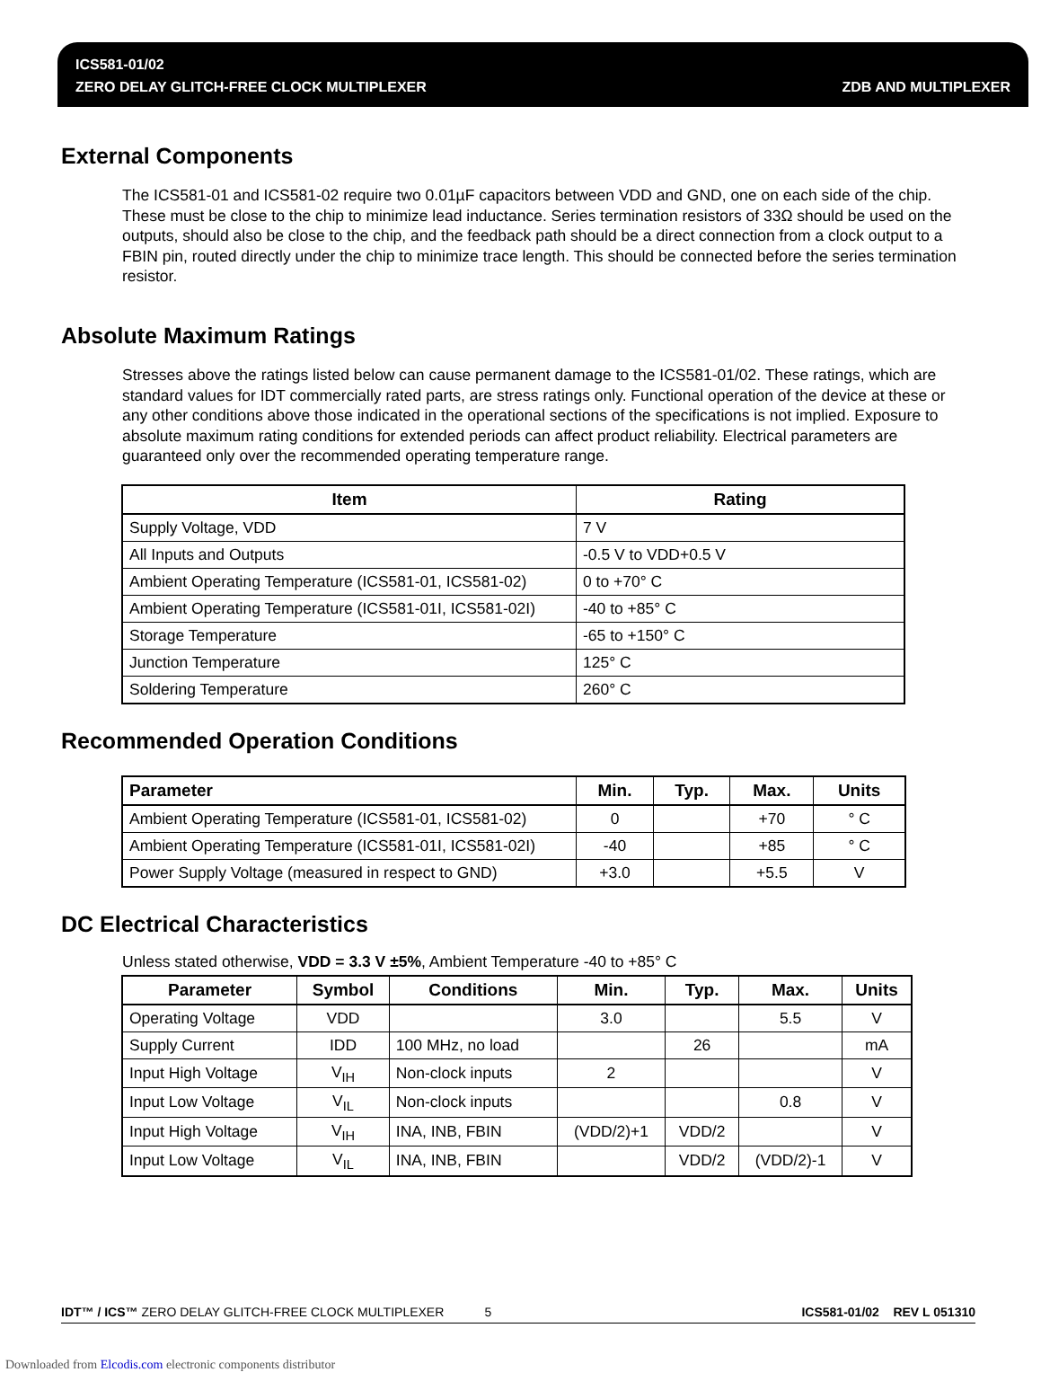ICS581-01/02
ZERO DELAY GLITCH-FREE CLOCK MULTIPLEXER ZDB AND MULTIPLEXER
External Components
The ICS581-01 and ICS581-02 require two 0.01µF capacitors between VDD and GND, one on each side of the chip. These must be close to the chip to minimize lead inductance. Series termination resistors of 33Ω should be used on the outputs, should also be close to the chip, and the feedback path should be a direct connection from a clock output to a FBIN pin, routed directly under the chip to minimize trace length. This should be connected before the series termination resistor.
Absolute Maximum Ratings
Stresses above the ratings listed below can cause permanent damage to the ICS581-01/02. These ratings, which are standard values for IDT commercially rated parts, are stress ratings only. Functional operation of the device at these or any other conditions above those indicated in the operational sections of the specifications is not implied. Exposure to absolute maximum rating conditions for extended periods can affect product reliability. Electrical parameters are guaranteed only over the recommended operating temperature range.
| Item | Rating |
| --- | --- |
| Supply Voltage, VDD | 7 V |
| All Inputs and Outputs | -0.5 V to VDD+0.5 V |
| Ambient Operating Temperature (ICS581-01, ICS581-02) | 0 to +70° C |
| Ambient Operating Temperature (ICS581-01I, ICS581-02I) | -40 to +85° C |
| Storage Temperature | -65 to +150° C |
| Junction Temperature | 125° C |
| Soldering Temperature | 260° C |
Recommended Operation Conditions
| Parameter | Min. | Typ. | Max. | Units |
| --- | --- | --- | --- | --- |
| Ambient Operating Temperature (ICS581-01, ICS581-02) | 0 | | +70 | ° C |
| Ambient Operating Temperature (ICS581-01I, ICS581-02I) | -40 | | +85 | ° C |
| Power Supply Voltage (measured in respect to GND) | +3.0 | | +5.5 | V |
DC Electrical Characteristics
Unless stated otherwise, VDD = 3.3 V ±5%, Ambient Temperature -40 to +85° C
| Parameter | Symbol | Conditions | Min. | Typ. | Max. | Units |
| --- | --- | --- | --- | --- | --- | --- |
| Operating Voltage | VDD | | 3.0 | | 5.5 | V |
| Supply Current | IDD | 100 MHz, no load | | 26 | | mA |
| Input High Voltage | V<sub>IH</sub> | Non-clock inputs | 2 | | | V |
| Input Low Voltage | V<sub>IL</sub> | Non-clock inputs | | | 0.8 | V |
| Input High Voltage | V<sub>IH</sub> | INA, INB, FBIN | (VDD/2)+1 | VDD/2 | | V |
| Input Low Voltage | V<sub>IL</sub> | INA, INB, FBIN | | VDD/2 | (VDD/2)-1 | V |
IDT™ / ICS™ ZERO DELAY GLITCH-FREE CLOCK MULTIPLEXER 5 ICS581-01/02 REV L 051310
Downloaded from Elcodis.com electronic components distributor